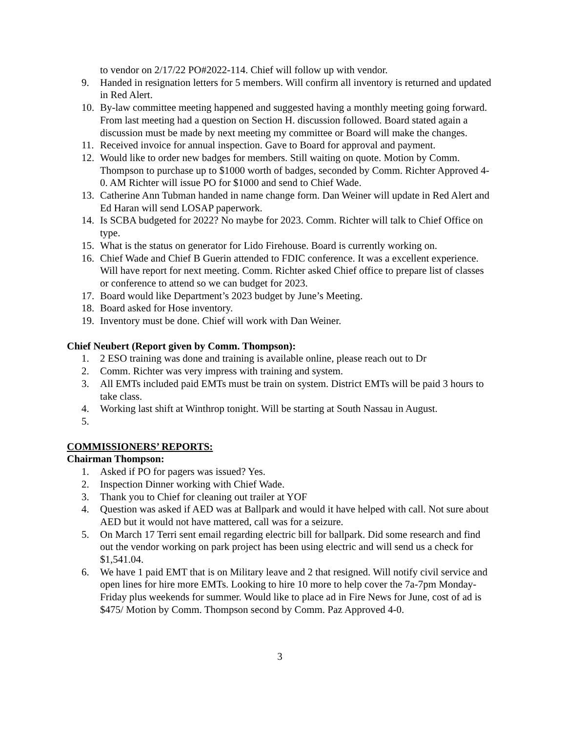to vendor on 2/17/22 PO#2022-114. Chief will follow up with vendor.
9. Handed in resignation letters for 5 members. Will confirm all inventory is returned and updated in Red Alert.
10. By-law committee meeting happened and suggested having a monthly meeting going forward. From last meeting had a question on Section H. discussion followed. Board stated again a discussion must be made by next meeting my committee or Board will make the changes.
11. Received invoice for annual inspection. Gave to Board for approval and payment.
12. Would like to order new badges for members. Still waiting on quote. Motion by Comm. Thompson to purchase up to $1000 worth of badges, seconded by Comm. Richter Approved 4-0. AM Richter will issue PO for $1000 and send to Chief Wade.
13. Catherine Ann Tubman handed in name change form. Dan Weiner will update in Red Alert and Ed Haran will send LOSAP paperwork.
14. Is SCBA budgeted for 2022? No maybe for 2023. Comm. Richter will talk to Chief Office on type.
15. What is the status on generator for Lido Firehouse. Board is currently working on.
16. Chief Wade and Chief B Guerin attended to FDIC conference. It was a excellent experience. Will have report for next meeting. Comm. Richter asked Chief office to prepare list of classes or conference to attend so we can budget for 2023.
17. Board would like Department’s 2023 budget by June’s Meeting.
18. Board asked for Hose inventory.
19. Inventory must be done. Chief will work with Dan Weiner.
Chief Neubert (Report given by Comm. Thompson):
1. 2 ESO training was done and training is available online, please reach out to Dr
2. Comm. Richter was very impress with training and system.
3. All EMTs included paid EMTs must be train on system. District EMTs will be paid 3 hours to take class.
4. Working last shift at Winthrop tonight. Will be starting at South Nassau in August.
5.
COMMISSIONERS’ REPORTS:
Chairman Thompson:
1. Asked if PO for pagers was issued? Yes.
2. Inspection Dinner working with Chief Wade.
3. Thank you to Chief for cleaning out trailer at YOF
4. Question was asked if AED was at Ballpark and would it have helped with call. Not sure about AED but it would not have mattered, call was for a seizure.
5. On March 17 Terri sent email regarding electric bill for ballpark. Did some research and find out the vendor working on park project has been using electric and will send us a check for $1,541.04.
6. We have 1 paid EMT that is on Military leave and 2 that resigned. Will notify civil service and open lines for hire more EMTs. Looking to hire 10 more to help cover the 7a-7pm Monday-Friday plus weekends for summer. Would like to place ad in Fire News for June, cost of ad is $475/ Motion by Comm. Thompson second by Comm. Paz Approved 4-0.
3